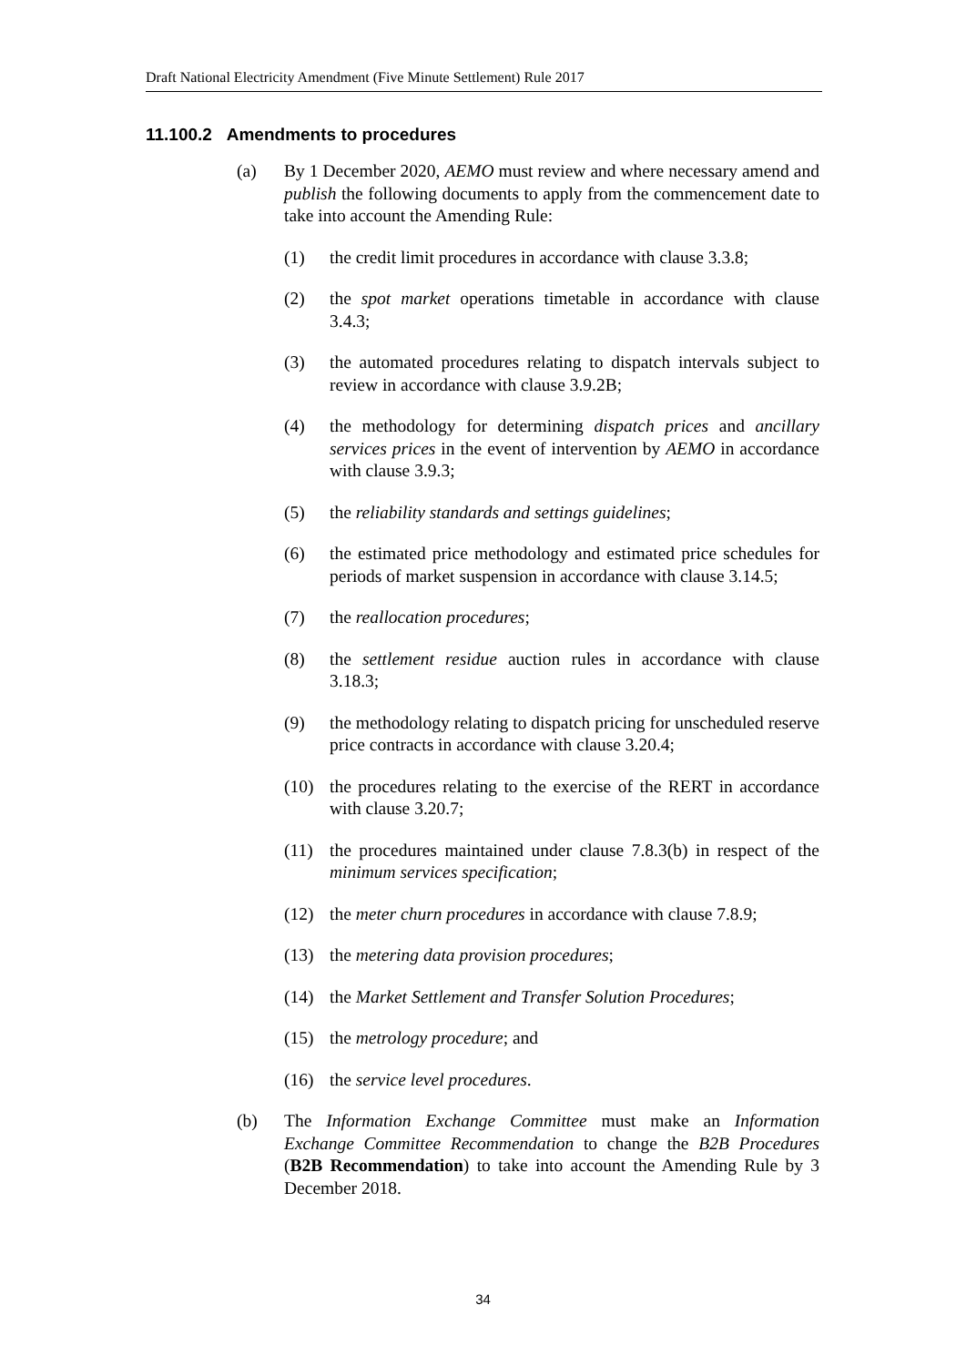Draft National Electricity Amendment (Five Minute Settlement) Rule 2017
11.100.2 Amendments to procedures
(a) By 1 December 2020, AEMO must review and where necessary amend and publish the following documents to apply from the commencement date to take into account the Amending Rule:
(1) the credit limit procedures in accordance with clause 3.3.8;
(2) the spot market operations timetable in accordance with clause 3.4.3;
(3) the automated procedures relating to dispatch intervals subject to review in accordance with clause 3.9.2B;
(4) the methodology for determining dispatch prices and ancillary services prices in the event of intervention by AEMO in accordance with clause 3.9.3;
(5) the reliability standards and settings guidelines;
(6) the estimated price methodology and estimated price schedules for periods of market suspension in accordance with clause 3.14.5;
(7) the reallocation procedures;
(8) the settlement residue auction rules in accordance with clause 3.18.3;
(9) the methodology relating to dispatch pricing for unscheduled reserve price contracts in accordance with clause 3.20.4;
(10) the procedures relating to the exercise of the RERT in accordance with clause 3.20.7;
(11) the procedures maintained under clause 7.8.3(b) in respect of the minimum services specification;
(12) the meter churn procedures in accordance with clause 7.8.9;
(13) the metering data provision procedures;
(14) the Market Settlement and Transfer Solution Procedures;
(15) the metrology procedure; and
(16) the service level procedures.
(b) The Information Exchange Committee must make an Information Exchange Committee Recommendation to change the B2B Procedures (B2B Recommendation) to take into account the Amending Rule by 3 December 2018.
34